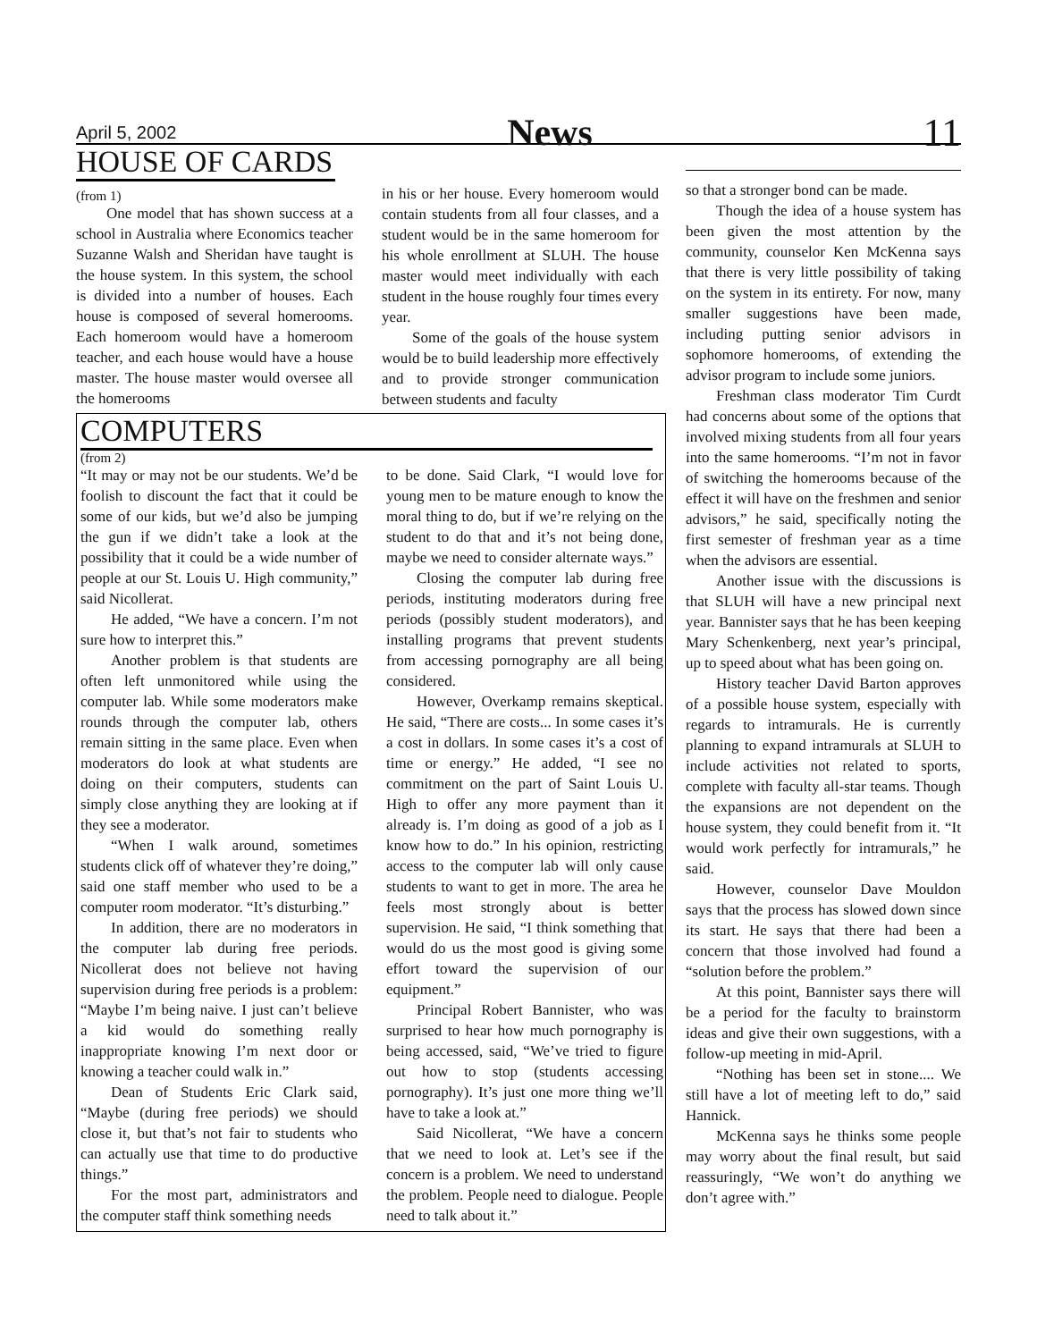April 5, 2002 News 11
HOUSE OF CARDS
(from 1)
One model that has shown success at a school in Australia where Economics teacher Suzanne Walsh and Sheridan have taught is the house system. In this system, the school is divided into a number of houses. Each house is composed of several homerooms. Each homeroom would have a homeroom teacher, and each house would have a house master. The house master would oversee all the homerooms
in his or her house. Every homeroom would contain students from all four classes, and a student would be in the same homeroom for his whole enrollment at SLUH. The house master would meet individually with each student in the house roughly four times every year.
Some of the goals of the house system would be to build leadership more effectively and to provide stronger communication between students and faculty
COMPUTERS
(from 2)
“It may or may not be our students. We’d be foolish to discount the fact that it could be some of our kids, but we’d also be jumping the gun if we didn’t take a look at the possibility that it could be a wide number of people at our St. Louis U. High community,” said Nicollerat.
He added, “We have a concern. I’m not sure how to interpret this.”
Another problem is that students are often left unmonitored while using the computer lab. While some moderators make rounds through the computer lab, others remain sitting in the same place. Even when moderators do look at what students are doing on their computers, students can simply close anything they are looking at if they see a moderator.
“When I walk around, sometimes students click off of whatever they’re doing,” said one staff member who used to be a computer room moderator. “It’s disturbing.”
In addition, there are no moderators in the computer lab during free periods. Nicollerat does not believe not having supervision during free periods is a problem: “Maybe I’m being naive. I just can’t believe a kid would do something really inappropriate knowing I’m next door or knowing a teacher could walk in.”
Dean of Students Eric Clark said, “Maybe (during free periods) we should close it, but that’s not fair to students who can actually use that time to do productive things.”
For the most part, administrators and the computer staff think something needs
to be done. Said Clark, “I would love for young men to be mature enough to know the moral thing to do, but if we’re relying on the student to do that and it’s not being done, maybe we need to consider alternate ways.”
Closing the computer lab during free periods, instituting moderators during free periods (possibly student moderators), and installing programs that prevent students from accessing pornography are all being considered.
However, Overkamp remains skeptical. He said, “There are costs... In some cases it’s a cost in dollars. In some cases it’s a cost of time or energy.” He added, “I see no commitment on the part of Saint Louis U. High to offer any more payment than it already is. I’m doing as good of a job as I know how to do.” In his opinion, restricting access to the computer lab will only cause students to want to get in more. The area he feels most strongly about is better supervision. He said, “I think something that would do us the most good is giving some effort toward the supervision of our equipment.”
Principal Robert Bannister, who was surprised to hear how much pornography is being accessed, said, “We’ve tried to figure out how to stop (students accessing pornography). It’s just one more thing we’ll have to take a look at.”
Said Nicollerat, “We have a concern that we need to look at. Let’s see if the concern is a problem. We need to understand the problem. People need to dialogue. People need to talk about it.”
so that a stronger bond can be made.
Though the idea of a house system has been given the most attention by the community, counselor Ken McKenna says that there is very little possibility of taking on the system in its entirety. For now, many smaller suggestions have been made, including putting senior advisors in sophomore homerooms, of extending the advisor program to include some juniors.
Freshman class moderator Tim Curdt had concerns about some of the options that involved mixing students from all four years into the same homerooms. “I’m not in favor of switching the homerooms because of the effect it will have on the freshmen and senior advisors,” he said, specifically noting the first semester of freshman year as a time when the advisors are essential.
Another issue with the discussions is that SLUH will have a new principal next year. Bannister says that he has been keeping Mary Schenkenberg, next year’s principal, up to speed about what has been going on.
History teacher David Barton approves of a possible house system, especially with regards to intramurals. He is currently planning to expand intramurals at SLUH to include activities not related to sports, complete with faculty all-star teams. Though the expansions are not dependent on the house system, they could benefit from it. “It would work perfectly for intramurals,” he said.
However, counselor Dave Mouldon says that the process has slowed down since its start. He says that there had been a concern that those involved had found a “solution before the problem.”
At this point, Bannister says there will be a period for the faculty to brainstorm ideas and give their own suggestions, with a follow-up meeting in mid-April.
“Nothing has been set in stone.... We still have a lot of meeting left to do,” said Hannick.
McKenna says he thinks some people may worry about the final result, but said reassuringly, “We won’t do anything we don’t agree with.”